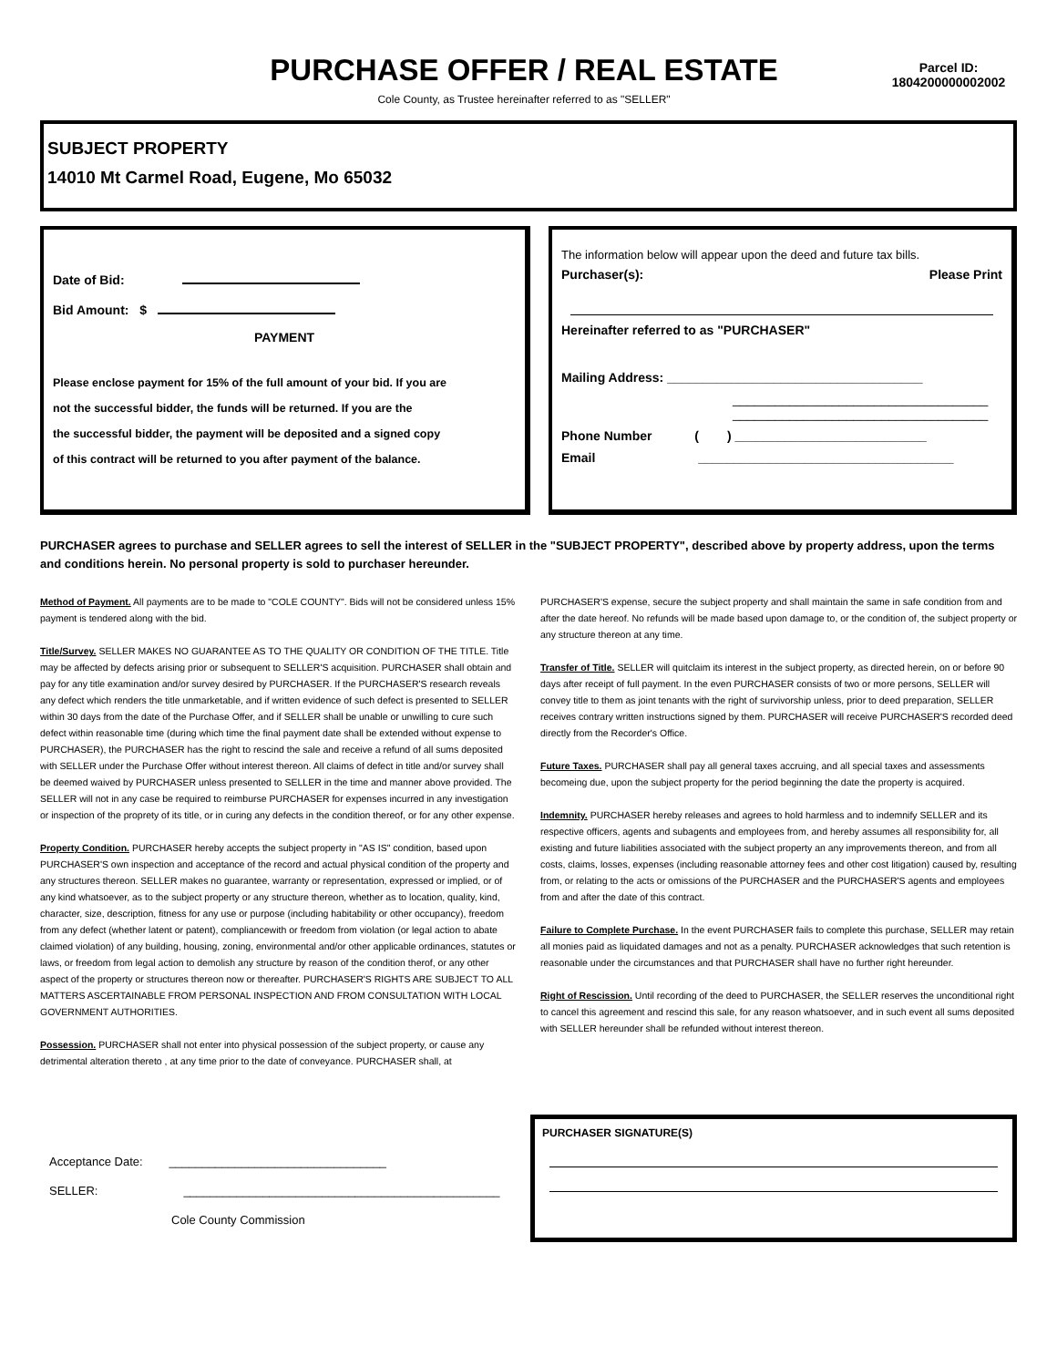PURCHASE OFFER / REAL ESTATE
Cole County, as Trustee hereinafter referred to as "SELLER"
Parcel ID:
1804200000002002
SUBJECT PROPERTY
14010 Mt Carmel Road, Eugene, Mo 65032
Date of Bid:
Bid Amount: $
PAYMENT
Please enclose payment for 15% of the full amount of your bid. If you are
not the successful bidder, the funds will be returned. If you are the
the successful bidder, the payment will be deposited and a signed copy
of this contract will be returned to you after payment of the balance.
The information below will appear upon the deed and future tax bills.
Purchaser(s): Please Print
Hereinafter referred to as "PURCHASER"
Mailing Address: ____________________________________
____________________________________
____________________________________
Phone Number ( ) ___________________________
Email ____________________________________
PURCHASER agrees to purchase and SELLER agrees to sell the interest of SELLER in the "SUBJECT PROPERTY", described above by property address, upon the terms and conditions herein. No personal property is sold to purchaser hereunder.
Method of Payment. All payments are to be made to "COLE COUNTY". Bids will not be considered unless 15% payment is tendered along with the bid.
Title/Survey. SELLER MAKES NO GUARANTEE AS TO THE QUALITY OR CONDITION OF THE TITLE. Title may be affected by defects arising prior or subsequent to SELLER'S acquisition. PURCHASER shall obtain and pay for any title examination and/or survey desired by PURCHASER. If the PURCHASER'S research reveals any defect which renders the title unmarketable, and if written evidence of such defect is presented to SELLER within 30 days from the date of the Purchase Offer, and if SELLER shall be unable or unwilling to cure such defect within reasonable time (during which time the final payment date shall be extended without expense to PURCHASER), the PURCHASER has the right to rescind the sale and receive a refund of all sums deposited with SELLER under the Purchase Offer without interest thereon. All claims of defect in title and/or survey shall be deemed waived by PURCHASER unless presented to SELLER in the time and manner above provided. The SELLER will not in any case be required to reimburse PURCHASER for expenses incurred in any investigation or inspection of the proprety of its title, or in curing any defects in the condition thereof, or for any other expense.
Property Condition. PURCHASER hereby accepts the subject property in "AS IS" condition, based upon PURCHASER'S own inspection and acceptance of the record and actual physical condition of the property and any structures thereon. SELLER makes no guarantee, warranty or representation, expressed or implied, or of any kind whatsoever, as to the subject property or any structure thereon, whether as to location, quality, kind, character, size, description, fitness for any use or purpose (including habitability or other occupancy), freedom from any defect (whether latent or patent), compliancewith or freedom from violation (or legal action to abate claimed violation) of any building, housing, zoning, environmental and/or other applicable ordinances, statutes or laws, or freedom from legal action to demolish any structure by reason of the condition therof, or any other aspect of the property or structures thereon now or thereafter. PURCHASER'S RIGHTS ARE SUBJECT TO ALL MATTERS ASCERTAINABLE FROM PERSONAL INSPECTION AND FROM CONSULTATION WITH LOCAL GOVERNMENT AUTHORITIES.
Possession. PURCHASER shall not enter into physical possession of the subject property, or cause any detrimental alteration thereto , at any time prior to the date of conveyance. PURCHASER shall, at PURCHASER'S expense, secure the subject property and shall maintain the same in safe condition from and after the date hereof. No refunds will be made based upon damage to, or the condition of, the subject property or any structure thereon at any time.
Transfer of Title. SELLER will quitclaim its interest in the subject property, as directed herein, on or before 90 days after receipt of full payment. In the even PURCHASER consists of two or more persons, SELLER will convey title to them as joint tenants with the right of survivorship unless, prior to deed preparation, SELLER receives contrary written instructions signed by them. PURCHASER will receive PURCHASER'S recorded deed directly from the Recorder's Office.
Future Taxes. PURCHASER shall pay all general taxes accruing, and all special taxes and assessments becomeing due, upon the subject property for the period beginning the date the property is acquired.
Indemnity. PURCHASER hereby releases and agrees to hold harmless and to indemnify SELLER and its respective officers, agents and subagents and employees from, and hereby assumes all responsibility for, all existing and future liabilities associated with the subject property an any improvements thereon, and from all costs, claims, losses, expenses (including reasonable attorney fees and other cost litigation) caused by, resulting from, or relating to the acts or omissions of the PURCHASER and the PURCHASER'S agents and employees from and after the date of this contract.
Failure to Complete Purchase. In the event PURCHASER fails to complete this purchase, SELLER may retain all monies paid as liquidated damages and not as a penalty. PURCHASER acknowledges that such retention is reasonable under the circumstances and that PURCHASER shall have no further right hereunder.
Right of Rescission. Until recording of the deed to PURCHASER, the SELLER reserves the unconditional right to cancel this agreement and rescind this sale, for any reason whatsoever, and in such event all sums deposited with SELLER hereunder shall be refunded without interest thereon.
Acceptance Date: _________________________________
SELLER: ________________________________________________
Cole County Commission
PURCHASER SIGNATURE(S)